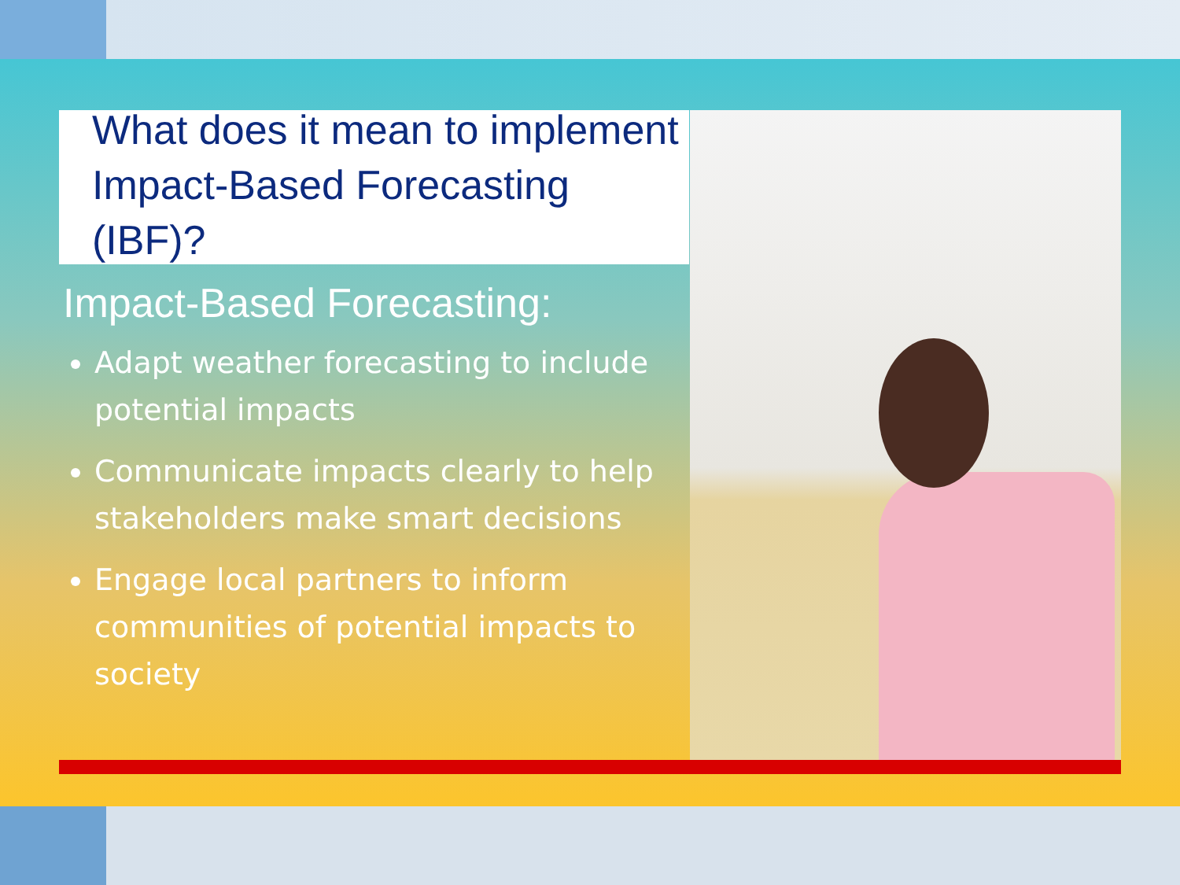What does it mean to implement Impact-Based Forecasting (IBF)?
Impact-Based Forecasting:
Adapt weather forecasting to include potential impacts
Communicate impacts clearly to help stakeholders make smart decisions
Engage local partners to inform communities of potential impacts to society